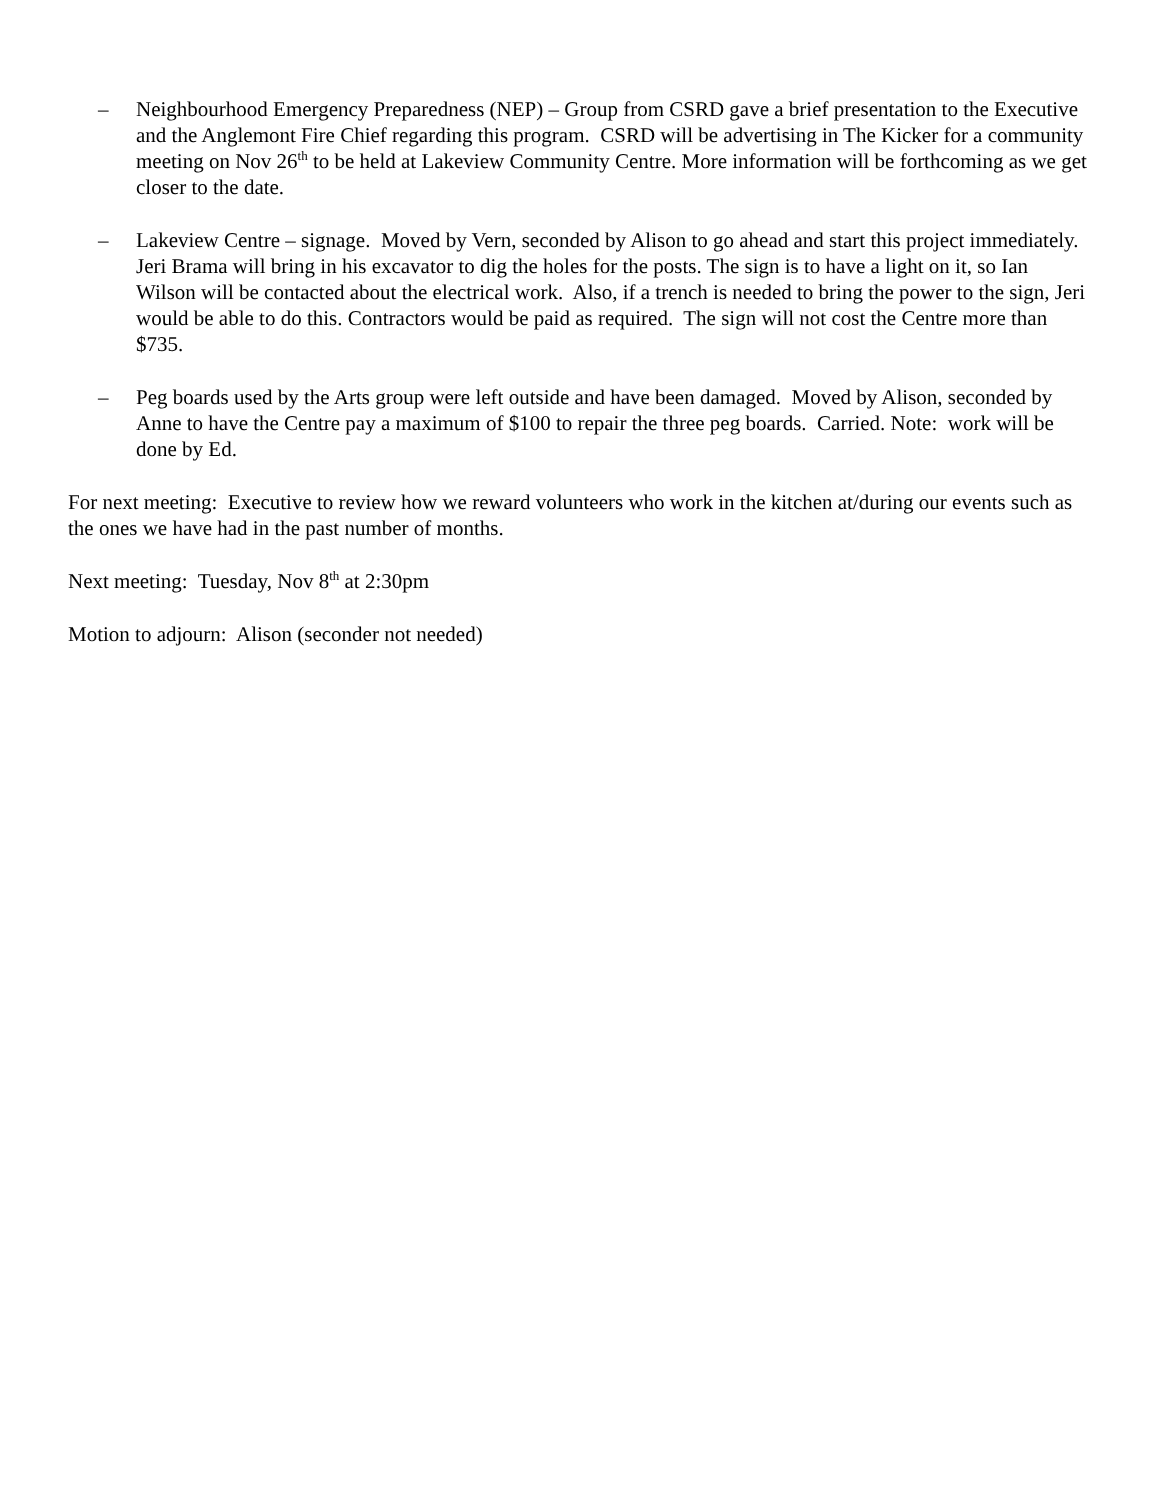– Neighbourhood Emergency Preparedness (NEP) – Group from CSRD gave a brief presentation to the Executive and the Anglemont Fire Chief regarding this program. CSRD will be advertising in The Kicker for a community meeting on Nov 26<sup>th</sup> to be held at Lakeview Community Centre. More information will be forthcoming as we get closer to the date.
– Lakeview Centre – signage. Moved by Vern, seconded by Alison to go ahead and start this project immediately. Jeri Brama will bring in his excavator to dig the holes for the posts. The sign is to have a light on it, so Ian Wilson will be contacted about the electrical work. Also, if a trench is needed to bring the power to the sign, Jeri would be able to do this. Contractors would be paid as required. The sign will not cost the Centre more than $735.
– Peg boards used by the Arts group were left outside and have been damaged. Moved by Alison, seconded by Anne to have the Centre pay a maximum of $100 to repair the three peg boards. Carried. Note: work will be done by Ed.
For next meeting: Executive to review how we reward volunteers who work in the kitchen at/during our events such as the ones we have had in the past number of months.
Next meeting: Tuesday, Nov 8<sup>th</sup> at 2:30pm
Motion to adjourn: Alison (seconder not needed)